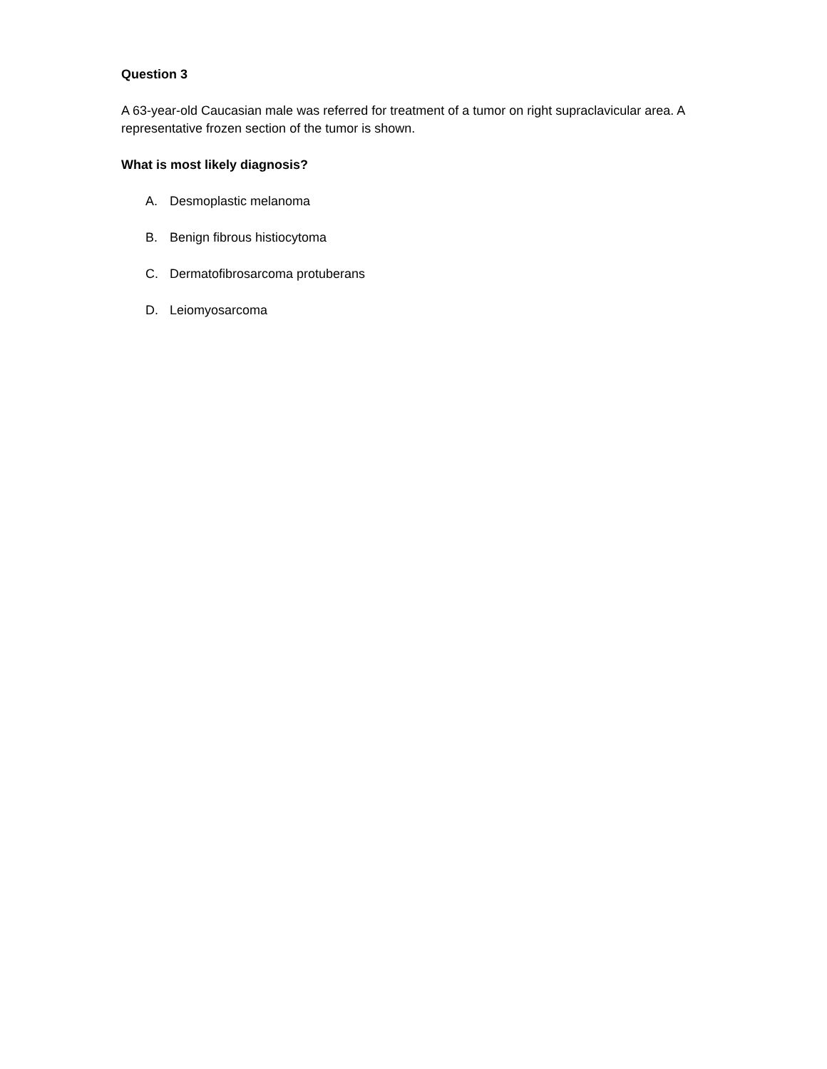Question 3
A 63-year-old Caucasian male was referred for treatment of a tumor on right supraclavicular area. A representative frozen section of the tumor is shown.
What is most likely diagnosis?
A. Desmoplastic melanoma
B. Benign fibrous histiocytoma
C. Dermatofibrosarcoma protuberans
D. Leiomyosarcoma